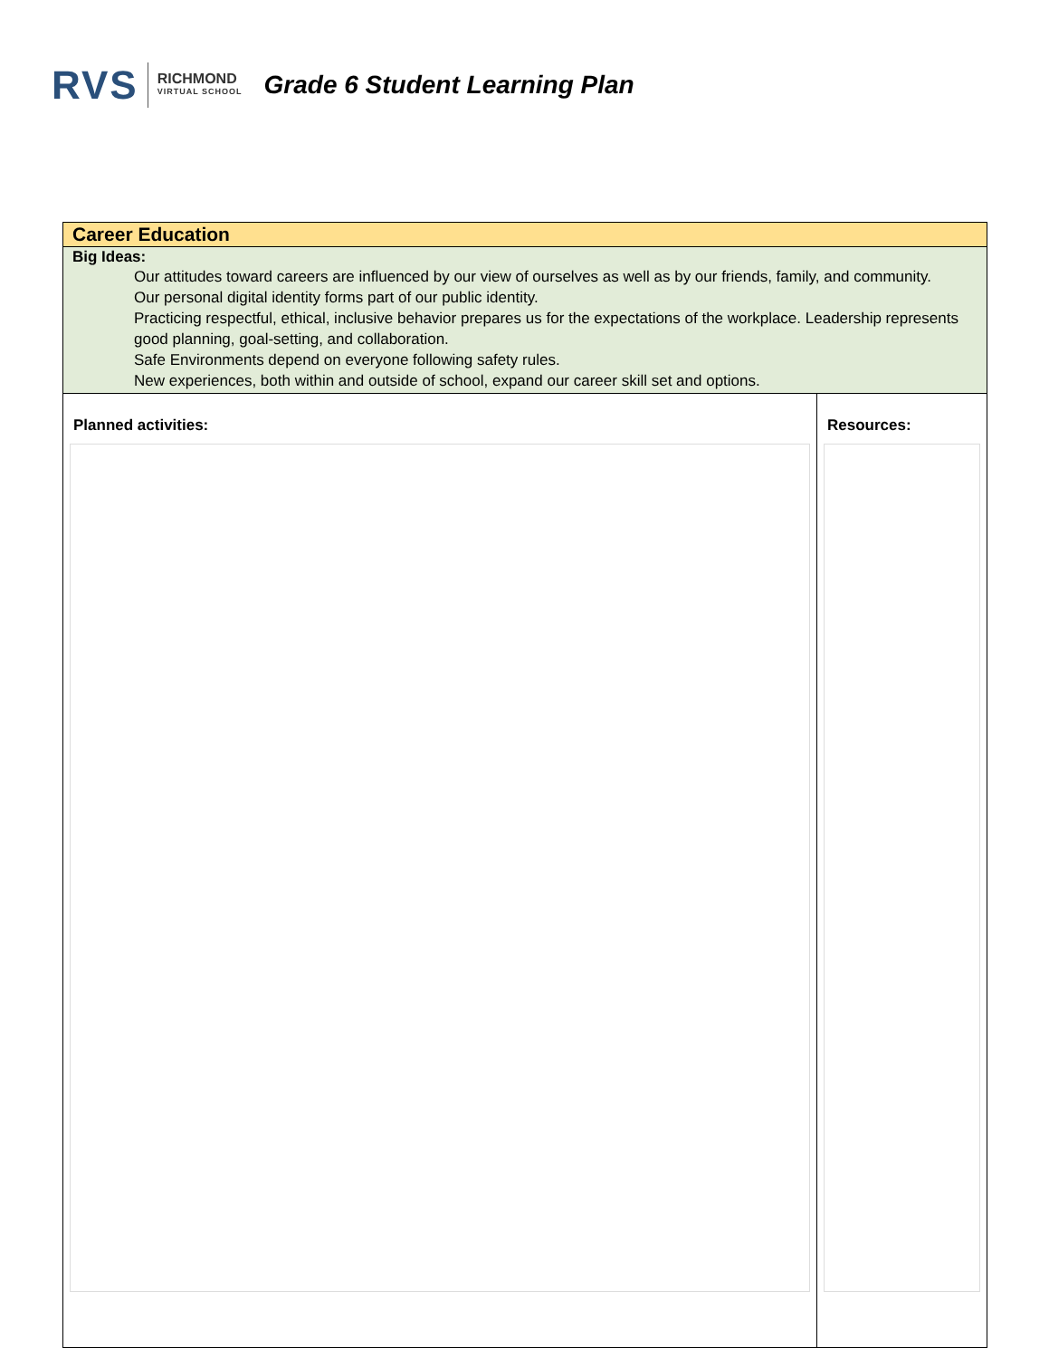RVS RICHMOND
VIRTUAL SCHOOL
Grade 6 Student Learning Plan
| Career Education | |
| Big Ideas: Our attitudes toward careers are influenced by our view of ourselves as well as by our friends, family, and community. Our personal digital identity forms part of our public identity. Practicing respectful, ethical, inclusive behavior prepares us for the expectations of the workplace. Leadership represents good planning, goal-setting, and collaboration. Safe Environments depend on everyone following safety rules. New experiences, both within and outside of school, expand our career skill set and options. | |
| Planned activities: | Resources: |